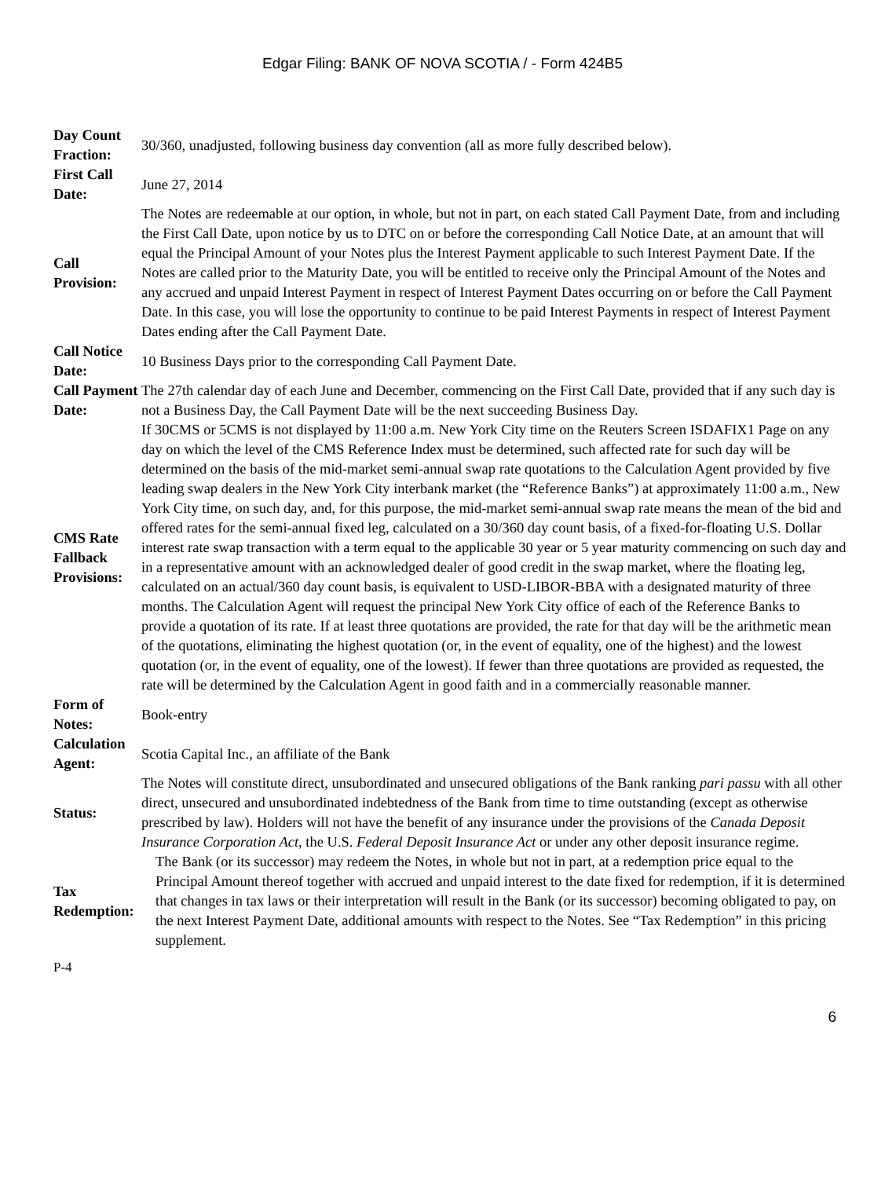Edgar Filing: BANK OF NOVA SCOTIA / - Form 424B5
| Day Count Fraction: | 30/360, unadjusted, following business day convention (all as more fully described below). |
| First Call Date: | June 27, 2014 |
| Call Provision: | The Notes are redeemable at our option, in whole, but not in part, on each stated Call Payment Date, from and including the First Call Date, upon notice by us to DTC on or before the corresponding Call Notice Date, at an amount that will equal the Principal Amount of your Notes plus the Interest Payment applicable to such Interest Payment Date. If the Notes are called prior to the Maturity Date, you will be entitled to receive only the Principal Amount of the Notes and any accrued and unpaid Interest Payment in respect of Interest Payment Dates occurring on or before the Call Payment Date. In this case, you will lose the opportunity to continue to be paid Interest Payments in respect of Interest Payment Dates ending after the Call Payment Date. |
| Call Notice Date: | 10 Business Days prior to the corresponding Call Payment Date. |
| Call Payment Date: | The 27th calendar day of each June and December, commencing on the First Call Date, provided that if any such day is not a Business Day, the Call Payment Date will be the next succeeding Business Day. |
| CMS Rate Fallback Provisions: | If 30CMS or 5CMS is not displayed by 11:00 a.m. New York City time on the Reuters Screen ISDAFIX1 Page on any day on which the level of the CMS Reference Index must be determined, such affected rate for such day will be determined on the basis of the mid-market semi-annual swap rate quotations to the Calculation Agent provided by five leading swap dealers in the New York City interbank market (the “Reference Banks”) at approximately 11:00 a.m., New York City time, on such day, and, for this purpose, the mid-market semi-annual swap rate means the mean of the bid and offered rates for the semi-annual fixed leg, calculated on a 30/360 day count basis, of a fixed-for-floating U.S. Dollar interest rate swap transaction with a term equal to the applicable 30 year or 5 year maturity commencing on such day and in a representative amount with an acknowledged dealer of good credit in the swap market, where the floating leg, calculated on an actual/360 day count basis, is equivalent to USD-LIBOR-BBA with a designated maturity of three months. The Calculation Agent will request the principal New York City office of each of the Reference Banks to provide a quotation of its rate. If at least three quotations are provided, the rate for that day will be the arithmetic mean of the quotations, eliminating the highest quotation (or, in the event of equality, one of the highest) and the lowest quotation (or, in the event of equality, one of the lowest). If fewer than three quotations are provided as requested, the rate will be determined by the Calculation Agent in good faith and in a commercially reasonable manner. |
| Form of Notes: | Book-entry |
| Calculation Agent: | Scotia Capital Inc., an affiliate of the Bank |
| Status: | The Notes will constitute direct, unsubordinated and unsecured obligations of the Bank ranking pari passu with all other direct, unsecured and unsubordinated indebtedness of the Bank from time to time outstanding (except as otherwise prescribed by law). Holders will not have the benefit of any insurance under the provisions of the Canada Deposit Insurance Corporation Act , the U.S. Federal Deposit Insurance Act or under any other deposit insurance regime. |
| Tax Redemption: | The Bank (or its successor) may redeem the Notes, in whole but not in part, at a redemption price equal to the Principal Amount thereof together with accrued and unpaid interest to the date fixed for redemption, if it is determined that changes in tax laws or their interpretation will result in the Bank (or its successor) becoming obligated to pay, on the next Interest Payment Date, additional amounts with respect to the Notes. See “Tax Redemption” in this pricing supplement. |
P-4
6